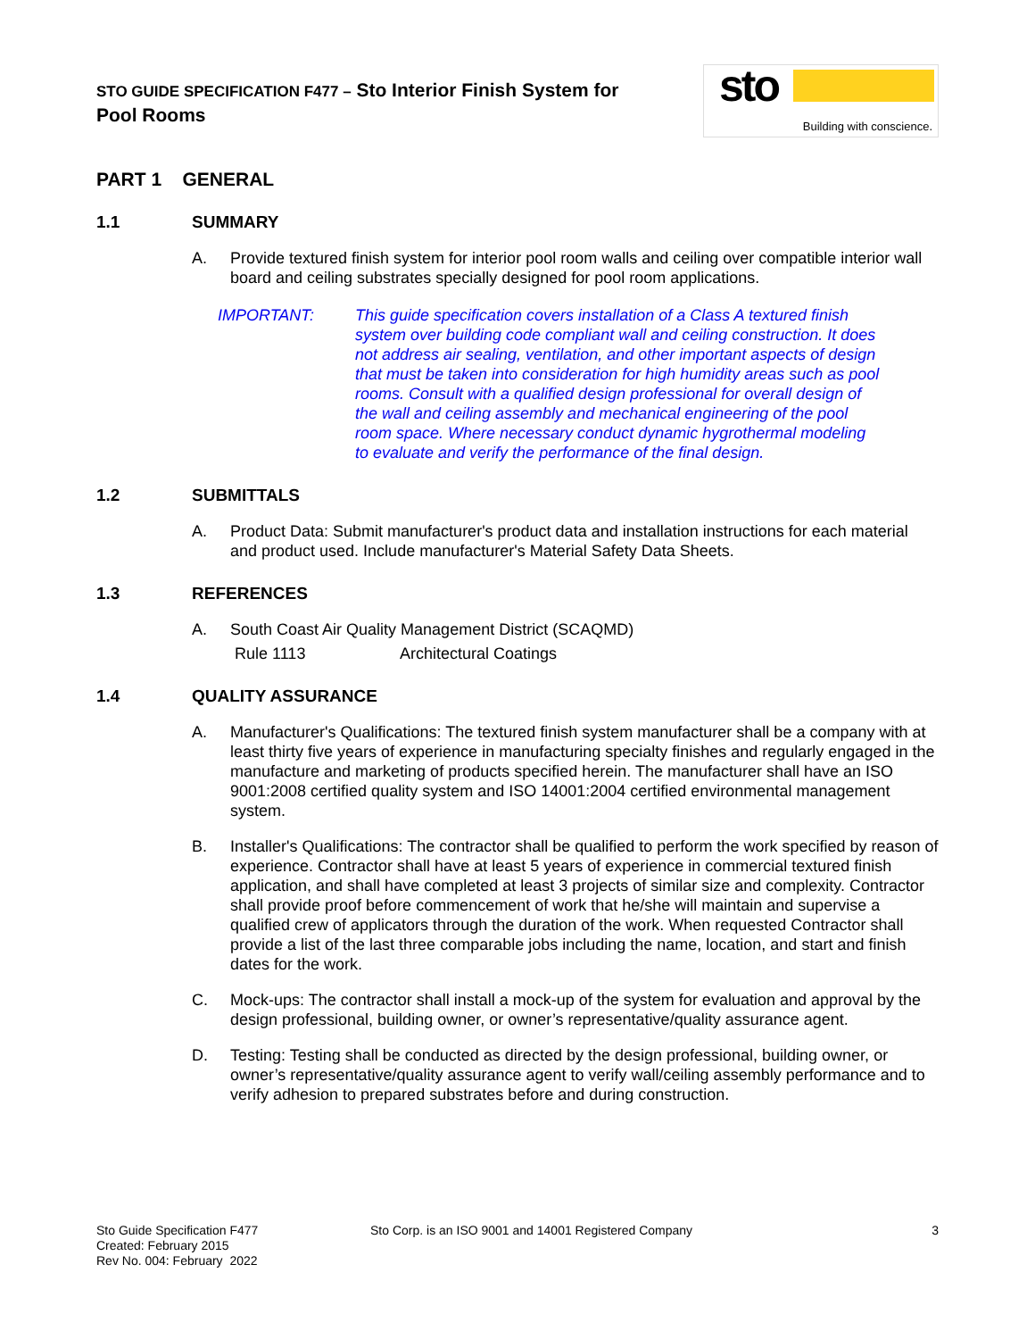STO GUIDE SPECIFICATION F477 – Sto Interior Finish System for
Pool Rooms
sto
Building with conscience.
PART 1 GENERAL
1.1 SUMMARY
A. Provide textured finish system for interior pool room walls and ceiling over compatible interior wall board and ceiling substrates specially designed for pool room applications.
IMPORTANT: This guide specification covers installation of a Class A textured finish system over building code compliant wall and ceiling construction. It does not address air sealing, ventilation, and other important aspects of design that must be taken into consideration for high humidity areas such as pool rooms. Consult with a qualified design professional for overall design of the wall and ceiling assembly and mechanical engineering of the pool room space. Where necessary conduct dynamic hygrothermal modeling to evaluate and verify the performance of the final design.
1.2 SUBMITTALS
A. Product Data: Submit manufacturer's product data and installation instructions for each material and product used. Include manufacturer's Material Safety Data Sheets.
1.3 REFERENCES
A. South Coast Air Quality Management District (SCAQMD)
Rule 1113 Architectural Coatings
1.4 QUALITY ASSURANCE
A. Manufacturer's Qualifications: The textured finish system manufacturer shall be a company with at least thirty five years of experience in manufacturing specialty finishes and regularly engaged in the manufacture and marketing of products specified herein. The manufacturer shall have an ISO 9001:2008 certified quality system and ISO 14001:2004 certified environmental management system.
B. Installer's Qualifications: The contractor shall be qualified to perform the work specified by reason of experience. Contractor shall have at least 5 years of experience in commercial textured finish application, and shall have completed at least 3 projects of similar size and complexity. Contractor shall provide proof before commencement of work that he/she will maintain and supervise a qualified crew of applicators through the duration of the work. When requested Contractor shall provide a list of the last three comparable jobs including the name, location, and start and finish dates for the work.
C. Mock-ups: The contractor shall install a mock-up of the system for evaluation and approval by the design professional, building owner, or owner’s representative/quality assurance agent.
D. Testing: Testing shall be conducted as directed by the design professional, building owner, or owner’s representative/quality assurance agent to verify wall/ceiling assembly performance and to verify adhesion to prepared substrates before and during construction.
Sto Guide Specification F477
Created: February 2015
Rev No. 004: February 2022
Sto Corp. is an ISO 9001 and 14001 Registered Company
3